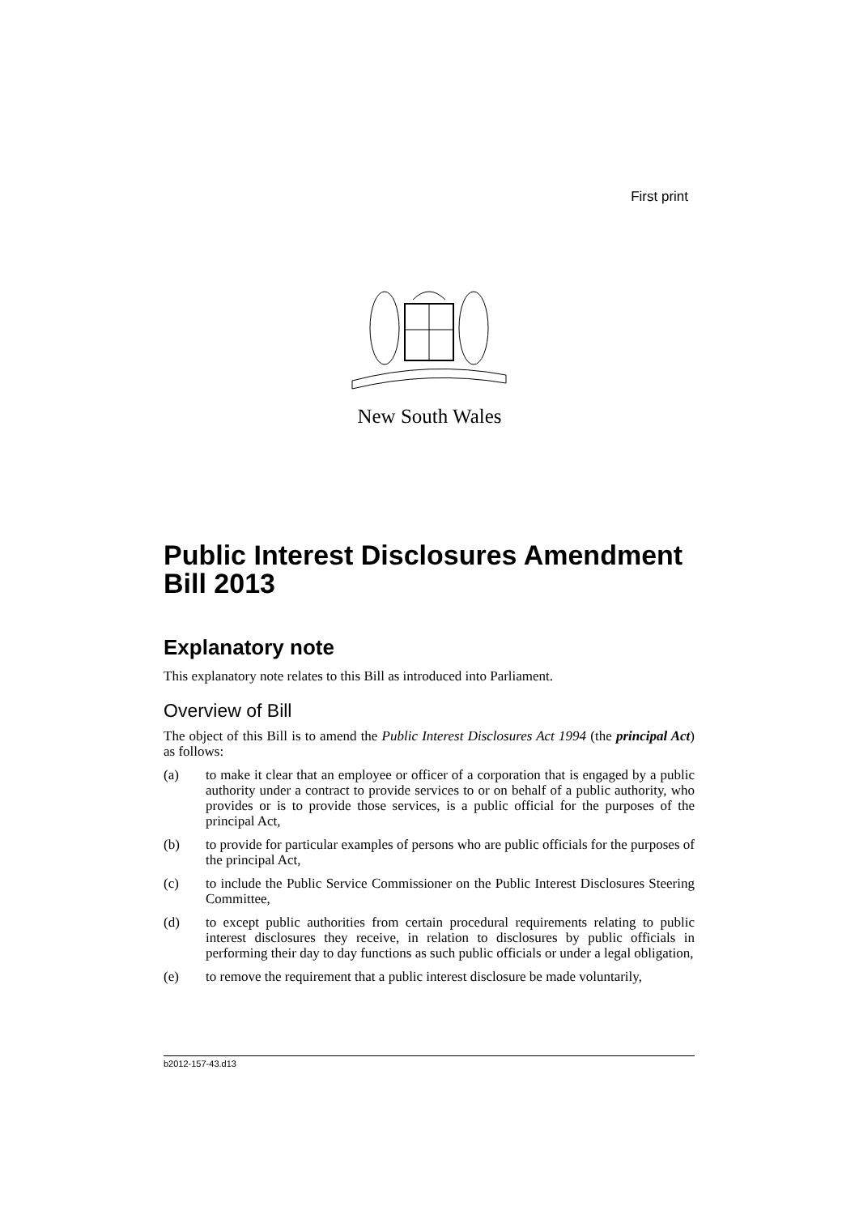First print
New South Wales
Public Interest Disclosures Amendment Bill 2013
Explanatory note
This explanatory note relates to this Bill as introduced into Parliament.
Overview of Bill
The object of this Bill is to amend the Public Interest Disclosures Act 1994 (the principal Act) as follows:
(a) to make it clear that an employee or officer of a corporation that is engaged by a public authority under a contract to provide services to or on behalf of a public authority, who provides or is to provide those services, is a public official for the purposes of the principal Act,
(b) to provide for particular examples of persons who are public officials for the purposes of the principal Act,
(c) to include the Public Service Commissioner on the Public Interest Disclosures Steering Committee,
(d) to except public authorities from certain procedural requirements relating to public interest disclosures they receive, in relation to disclosures by public officials in performing their day to day functions as such public officials or under a legal obligation,
(e) to remove the requirement that a public interest disclosure be made voluntarily,
b2012-157-43.d13